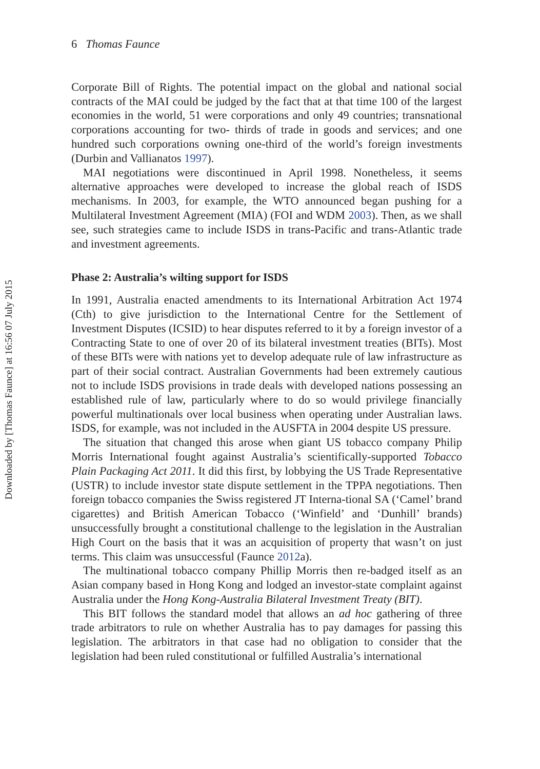Downloaded by [Thomas Faunce] at 16:56 07 July 2015
6 Thomas Faunce
Corporate Bill of Rights. The potential impact on the global and national social contracts of the MAI could be judged by the fact that at that time 100 of the largest economies in the world, 51 were corporations and only 49 countries; transnational corporations accounting for two- thirds of trade in goods and services; and one hundred such corporations owning one-third of the world’s foreign investments (Durbin and Vallianatos 1997).
MAI negotiations were discontinued in April 1998. Nonetheless, it seems alternative approaches were developed to increase the global reach of ISDS mechanisms. In 2003, for example, the WTO announced began pushing for a Multilateral Investment Agreement (MIA) (FOI and WDM 2003). Then, as we shall see, such strategies came to include ISDS in trans-Pacific and trans-Atlantic trade and investment agreements.
Phase 2: Australia’s wilting support for ISDS
In 1991, Australia enacted amendments to its International Arbitration Act 1974 (Cth) to give jurisdiction to the International Centre for the Settlement of Investment Disputes (ICSID) to hear disputes referred to it by a foreign investor of a Contracting State to one of over 20 of its bilateral investment treaties (BITs). Most of these BITs were with nations yet to develop adequate rule of law infrastructure as part of their social contract. Australian Governments had been extremely cautious not to include ISDS provisions in trade deals with developed nations possessing an established rule of law, particularly where to do so would privilege financially powerful multinationals over local business when operating under Australian laws. ISDS, for example, was not included in the AUSFTA in 2004 despite US pressure.
The situation that changed this arose when giant US tobacco company Philip Morris International fought against Australia’s scientifically-supported Tobacco Plain Packaging Act 2011. It did this first, by lobbying the US Trade Representative (USTR) to include investor state dispute settlement in the TPPA negotiations. Then foreign tobacco companies the Swiss registered JT Interna-tional SA (‘Camel’ brand cigarettes) and British American Tobacco (‘Winfield’ and ‘Dunhill’ brands) unsuccessfully brought a constitutional challenge to the legislation in the Australian High Court on the basis that it was an acquisition of property that wasn’t on just terms. This claim was unsuccessful (Faunce 2012a).
The multinational tobacco company Phillip Morris then re-badged itself as an Asian company based in Hong Kong and lodged an investor-state complaint against Australia under the Hong Kong-Australia Bilateral Investment Treaty (BIT).
This BIT follows the standard model that allows an ad hoc gathering of three trade arbitrators to rule on whether Australia has to pay damages for passing this legislation. The arbitrators in that case had no obligation to consider that the legislation had been ruled constitutional or fulfilled Australia’s international